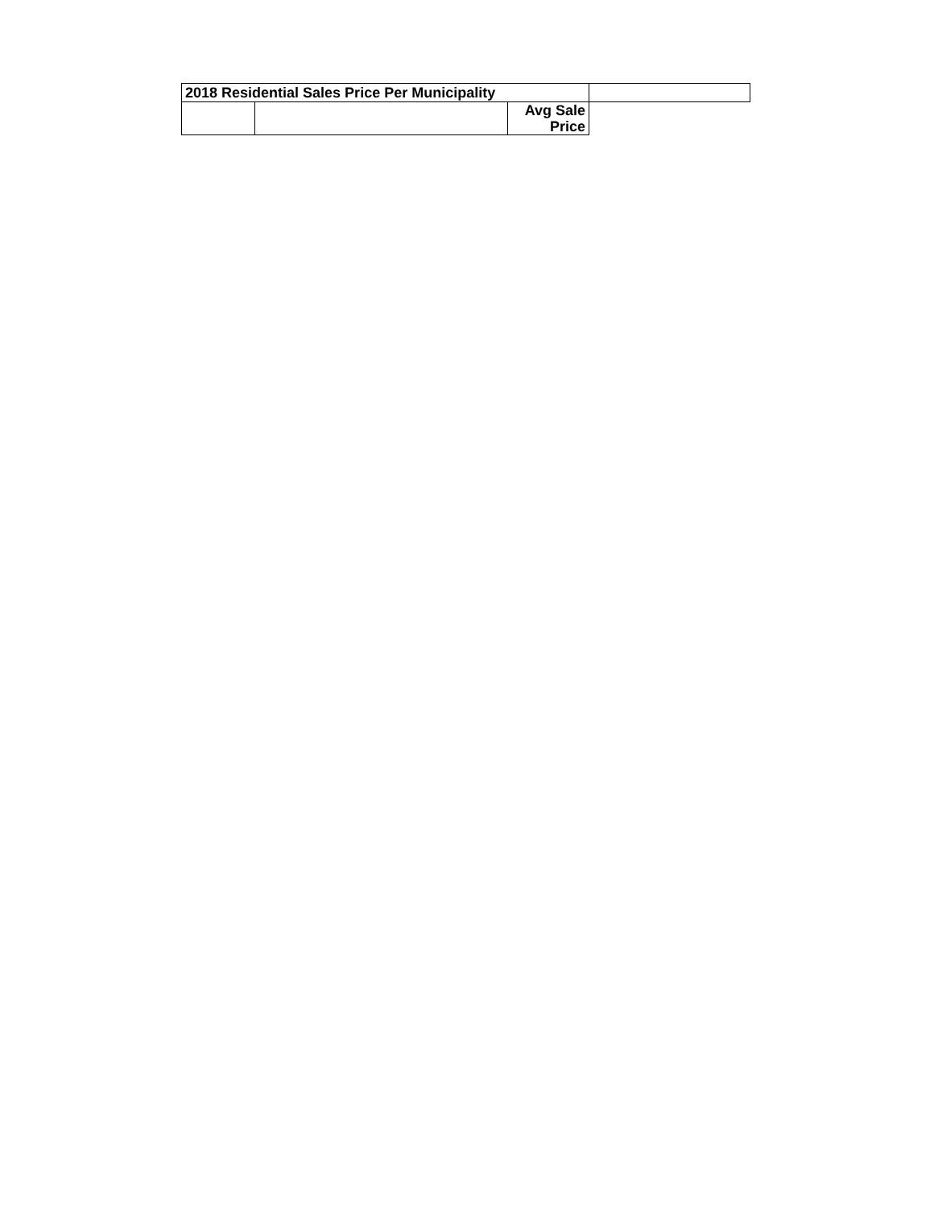| 2018 Residential Sales Price Per Municipality | | | |
| --- | --- | --- | --- |
| | | Avg Sale Price | |